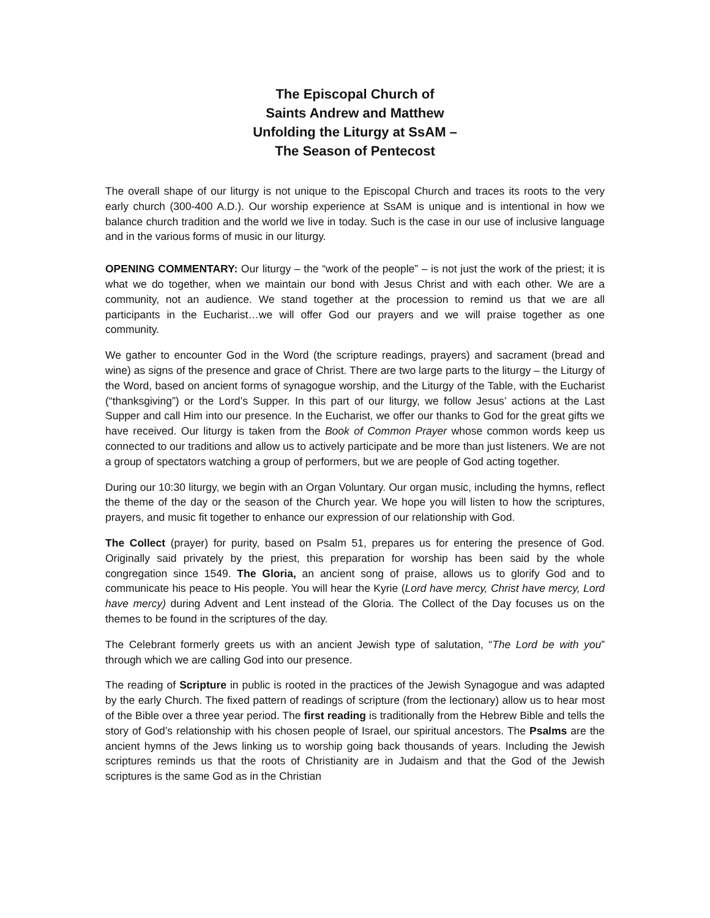The Episcopal Church of
Saints Andrew and Matthew
Unfolding the Liturgy at SsAM –
The Season of Pentecost
The overall shape of our liturgy is not unique to the Episcopal Church and traces its roots to the very early church (300-400 A.D.). Our worship experience at SsAM is unique and is intentional in how we balance church tradition and the world we live in today. Such is the case in our use of inclusive language and in the various forms of music in our liturgy.
OPENING COMMENTARY: Our liturgy – the “work of the people” – is not just the work of the priest; it is what we do together, when we maintain our bond with Jesus Christ and with each other. We are a community, not an audience. We stand together at the procession to remind us that we are all participants in the Eucharist…we will offer God our prayers and we will praise together as one community.
We gather to encounter God in the Word (the scripture readings, prayers) and sacrament (bread and wine) as signs of the presence and grace of Christ. There are two large parts to the liturgy – the Liturgy of the Word, based on ancient forms of synagogue worship, and the Liturgy of the Table, with the Eucharist (“thanksgiving”) or the Lord’s Supper. In this part of our liturgy, we follow Jesus’ actions at the Last Supper and call Him into our presence. In the Eucharist, we offer our thanks to God for the great gifts we have received. Our liturgy is taken from the Book of Common Prayer whose common words keep us connected to our traditions and allow us to actively participate and be more than just listeners. We are not a group of spectators watching a group of performers, but we are people of God acting together.
During our 10:30 liturgy, we begin with an Organ Voluntary. Our organ music, including the hymns, reflect the theme of the day or the season of the Church year. We hope you will listen to how the scriptures, prayers, and music fit together to enhance our expression of our relationship with God.
The Collect (prayer) for purity, based on Psalm 51, prepares us for entering the presence of God. Originally said privately by the priest, this preparation for worship has been said by the whole congregation since 1549. The Gloria, an ancient song of praise, allows us to glorify God and to communicate his peace to His people. You will hear the Kyrie (Lord have mercy, Christ have mercy, Lord have mercy) during Advent and Lent instead of the Gloria. The Collect of the Day focuses us on the themes to be found in the scriptures of the day.
The Celebrant formerly greets us with an ancient Jewish type of salutation, “The Lord be with you” through which we are calling God into our presence.
The reading of Scripture in public is rooted in the practices of the Jewish Synagogue and was adapted by the early Church. The fixed pattern of readings of scripture (from the lectionary) allow us to hear most of the Bible over a three year period. The first reading is traditionally from the Hebrew Bible and tells the story of God’s relationship with his chosen people of Israel, our spiritual ancestors. The Psalms are the ancient hymns of the Jews linking us to worship going back thousands of years. Including the Jewish scriptures reminds us that the roots of Christianity are in Judaism and that the God of the Jewish scriptures is the same God as in the Christian